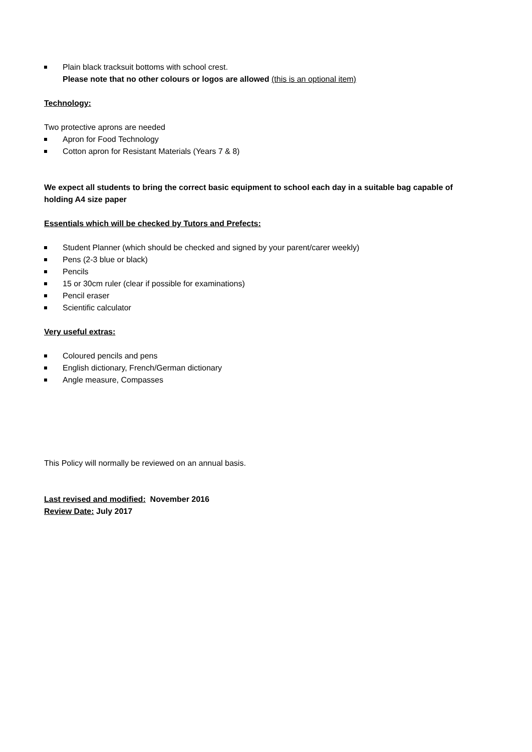Plain black tracksuit bottoms with school crest.
Please note that no other colours or logos are allowed (this is an optional item)
Technology:
Two protective aprons are needed
Apron for Food Technology
Cotton apron for Resistant Materials (Years 7 & 8)
We expect all students to bring the correct basic equipment to school each day in a suitable bag capable of holding A4 size paper
Essentials which will be checked by Tutors and Prefects:
Student Planner (which should be checked and signed by your parent/carer weekly)
Pens (2-3 blue or black)
Pencils
15 or 30cm ruler (clear if possible for examinations)
Pencil eraser
Scientific calculator
Very useful extras:
Coloured pencils and pens
English dictionary, French/German dictionary
Angle measure, Compasses
This Policy will normally be reviewed on an annual basis.
Last revised and modified: November 2016
Review Date: July 2017